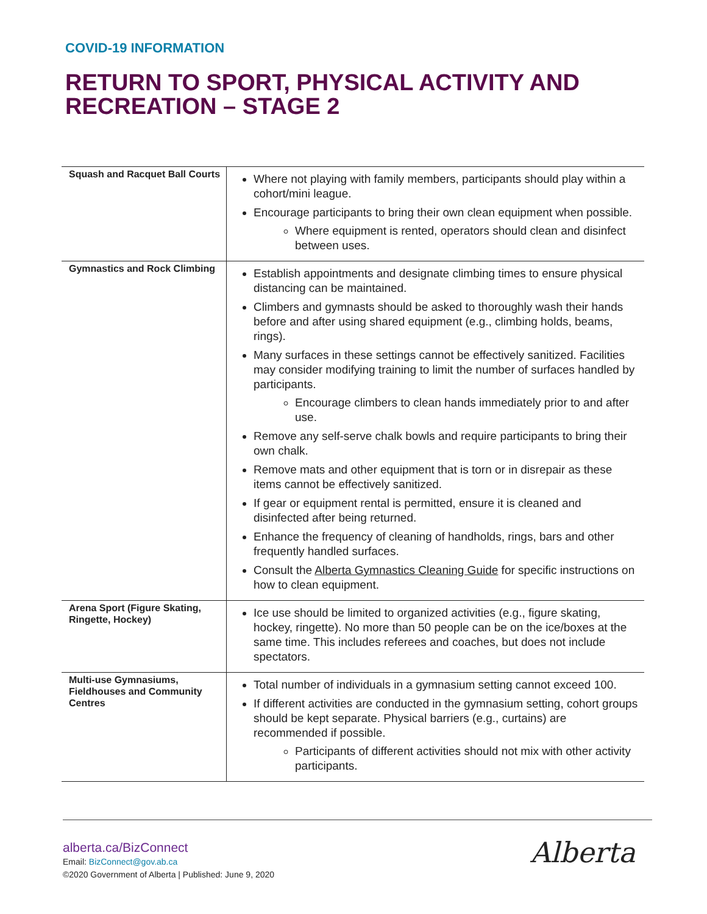COVID-19 INFORMATION
RETURN TO SPORT, PHYSICAL ACTIVITY AND RECREATION – STAGE 2
| Squash and Racquet Ball Courts | Where not playing with family members, participants should play within a cohort/mini league. Encourage participants to bring their own clean equipment when possible. Where equipment is rented, operators should clean and disinfect between uses. |
| Gymnastics and Rock Climbing | Establish appointments and designate climbing times to ensure physical distancing can be maintained. Climbers and gymnasts should be asked to thoroughly wash their hands before and after using shared equipment (e.g., climbing holds, beams, rings). Many surfaces in these settings cannot be effectively sanitized. Facilities may consider modifying training to limit the number of surfaces handled by participants. Encourage climbers to clean hands immediately prior to and after use. Remove any self-serve chalk bowls and require participants to bring their own chalk. Remove mats and other equipment that is torn or in disrepair as these items cannot be effectively sanitized. If gear or equipment rental is permitted, ensure it is cleaned and disinfected after being returned. Enhance the frequency of cleaning of handholds, rings, bars and other frequently handled surfaces. Consult the Alberta Gymnastics Cleaning Guide for specific instructions on how to clean equipment. |
| Arena Sport (Figure Skating, Ringette, Hockey) | Ice use should be limited to organized activities (e.g., figure skating, hockey, ringette). No more than 50 people can be on the ice/boxes at the same time. This includes referees and coaches, but does not include spectators. |
| Multi-use Gymnasiums, Fieldhouses and Community Centres | Total number of individuals in a gymnasium setting cannot exceed 100. If different activities are conducted in the gymnasium setting, cohort groups should be kept separate. Physical barriers (e.g., curtains) are recommended if possible. Participants of different activities should not mix with other activity participants. |
alberta.ca/BizConnect
Email: BizConnect@gov.ab.ca
©2020 Government of Alberta | Published: June 9, 2020
Alberta